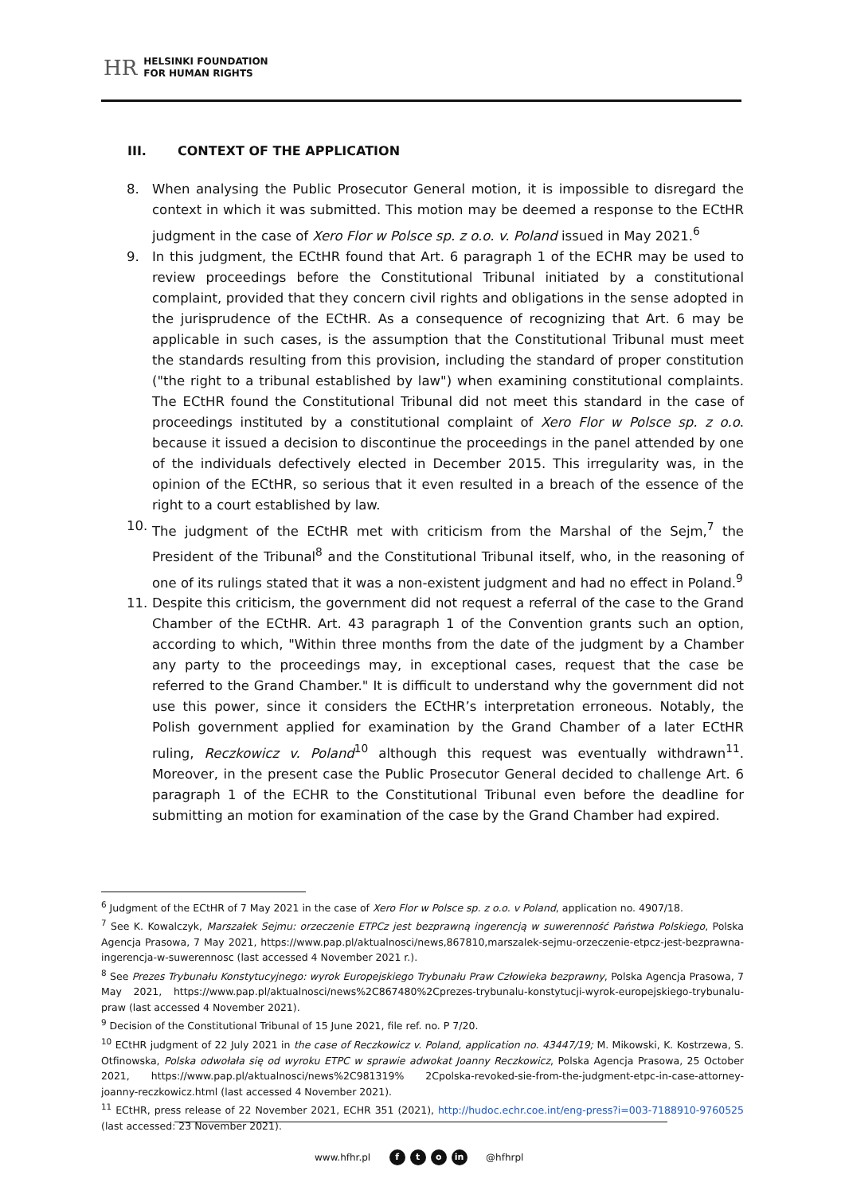HR
HELSINKI FOUNDATION
FOR HUMAN RIGHTS
III. CONTEXT OF THE APPLICATION
8. When analysing the Public Prosecutor General motion, it is impossible to disregard the context in which it was submitted. This motion may be deemed a response to the ECtHR judgment in the case of Xero Flor w Polsce sp. z o.o. v. Poland issued in May 2021.<sup>6</sup>
9. In this judgment, the ECtHR found that Art. 6 paragraph 1 of the ECHR may be used to review proceedings before the Constitutional Tribunal initiated by a constitutional complaint, provided that they concern civil rights and obligations in the sense adopted in the jurisprudence of the ECtHR. As a consequence of recognizing that Art. 6 may be applicable in such cases, is the assumption that the Constitutional Tribunal must meet the standards resulting from this provision, including the standard of proper constitution ("the right to a tribunal established by law") when examining constitutional complaints. The ECtHR found the Constitutional Tribunal did not meet this standard in the case of proceedings instituted by a constitutional complaint of Xero Flor w Polsce sp. z o.o. because it issued a decision to discontinue the proceedings in the panel attended by one of the individuals defectively elected in December 2015. This irregularity was, in the opinion of the ECtHR, so serious that it even resulted in a breach of the essence of the right to a court established by law.
10. The judgment of the ECtHR met with criticism from the Marshal of the Sejm,<sup>7</sup> the President of the Tribunal<sup>8</sup> and the Constitutional Tribunal itself, who, in the reasoning of one of its rulings stated that it was a non-existent judgment and had no effect in Poland.<sup>9</sup>
11. Despite this criticism, the government did not request a referral of the case to the Grand Chamber of the ECtHR. Art. 43 paragraph 1 of the Convention grants such an option, according to which, "Within three months from the date of the judgment by a Chamber any party to the proceedings may, in exceptional cases, request that the case be referred to the Grand Chamber." It is difficult to understand why the government did not use this power, since it considers the ECtHR’s interpretation erroneous. Notably, the Polish government applied for examination by the Grand Chamber of a later ECtHR ruling, Reczkowicz v. Poland<sup>10</sup> although this request was eventually withdrawn<sup>11</sup>. Moreover, in the present case the Public Prosecutor General decided to challenge Art. 6 paragraph 1 of the ECHR to the Constitutional Tribunal even before the deadline for submitting an motion for examination of the case by the Grand Chamber had expired.
<sup>6</sup> Judgment of the ECtHR of 7 May 2021 in the case of Xero Flor w Polsce sp. z o.o. v Poland, application no. 4907/18.
<sup>7</sup> See K. Kowalczyk, Marszałek Sejmu: orzeczenie ETPCz jest bezprawną ingerencją w suwerenność Państwa Polskiego, Polska Agencja Prasowa, 7 May 2021, https://www.pap.pl/aktualnosci/news,867810,marszalek-sejmu-orzeczenie-etpcz-jest-bezprawna-ingerencja-w-suwerennosc (last accessed 4 November 2021 r.).
<sup>8</sup> See Prezes Trybunału Konstytucyjnego: wyrok Europejskiego Trybunału Praw Człowieka bezprawny, Polska Agencja Prasowa, 7 May 2021, https://www.pap.pl/aktualnosci/news%2C867480%2Cprezes-trybunalu-konstytucji-wyrok-europejskiego-trybunalu-praw (last accessed 4 November 2021).
<sup>9</sup> Decision of the Constitutional Tribunal of 15 June 2021, file ref. no. P 7/20.
<sup>10</sup> ECtHR judgment of 22 July 2021 in the case of Reczkowicz v. Poland, application no. 43447/19; M. Mikowski, K. Kostrzewa, S. Otfinowska, Polska odwołała się od wyroku ETPC w sprawie adwokat Joanny Reczkowicz, Polska Agencja Prasowa, 25 October 2021, https://www.pap.pl/aktualnosci/news%2C981319% 2Cpolska-revoked-sie-from-the-judgment-etpc-in-case-attorney-joanny-reczkowicz.html (last accessed 4 November 2021).
<sup>11</sup> ECtHR, press release of 22 November 2021, ECHR 351 (2021), http://hudoc.echr.coe.int/eng-press?i=003-7188910-9760525 (last accessed: 23 November 2021).
www.hfhr.pl f t o in @hfhrpl